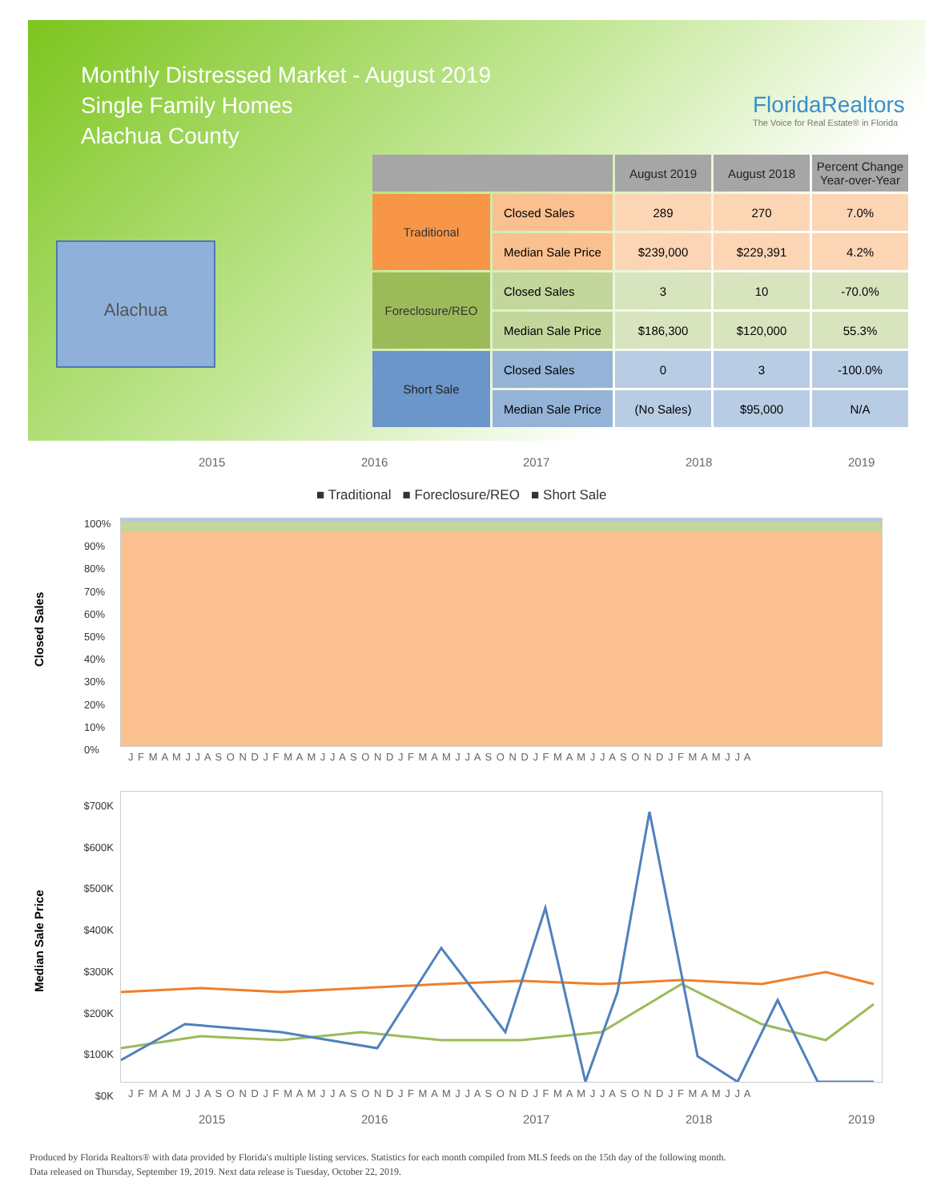Monthly Distressed Market - August 2019
Single Family Homes
Alachua County
FloridaRealtors
The Voice for Real Estate® in Florida
Alachua
| | | August 2019 | August 2018 | Percent Change Year-over-Year |
| --- | --- | --- | --- | --- |
| Traditional | Closed Sales | 289 | 270 | 7.0% |
| | Median Sale Price | $239,000 | $229,391 | 4.2% |
| Foreclosure/REO | Closed Sales | 3 | 10 | -70.0% |
| | Median Sale Price | $186,300 | $120,000 | 55.3% |
| Short Sale | Closed Sales | 0 | 3 | -100.0% |
| | Median Sale Price | (No Sales) | $95,000 | N/A |
2015 2016 2017 2018 2019
■ Traditional ■ Foreclosure/REO ■ Short Sale
Closed Sales
100%
90%
80%
70%
60%
50%
40%
30%
20%
10%
0%
J F M A M J J A S O N D J F M A M J J A S O N D J F M A M J J A S O N D J F M A M J J A S O N D J F M A M J J A
Median Sale Price
$700K
$600K
$500K
$400K
$300K
$200K
$100K
$0K
J F M A M J J A S O N D J F M A M J J A S O N D J F M A M J J A S O N D J F M A M J J A S O N D J F M A M J J A
2015 2016 2017 2018 2019
Produced by Florida Realtors® with data provided by Florida's multiple listing services. Statistics for each month compiled from MLS feeds on the 15th day of the following month.
Data released on Thursday, September 19, 2019. Next data release is Tuesday, October 22, 2019.